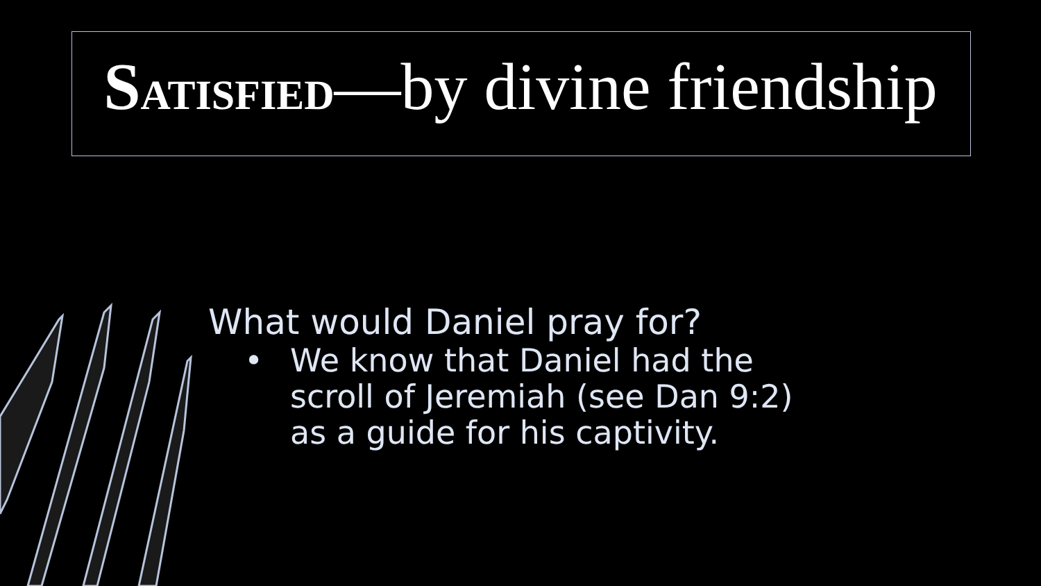SATISFIED—by divine friendship
What would Daniel pray for?
• We know that Daniel had the
scroll of Jeremiah (see Dan 9:2)
as a guide for his captivity.